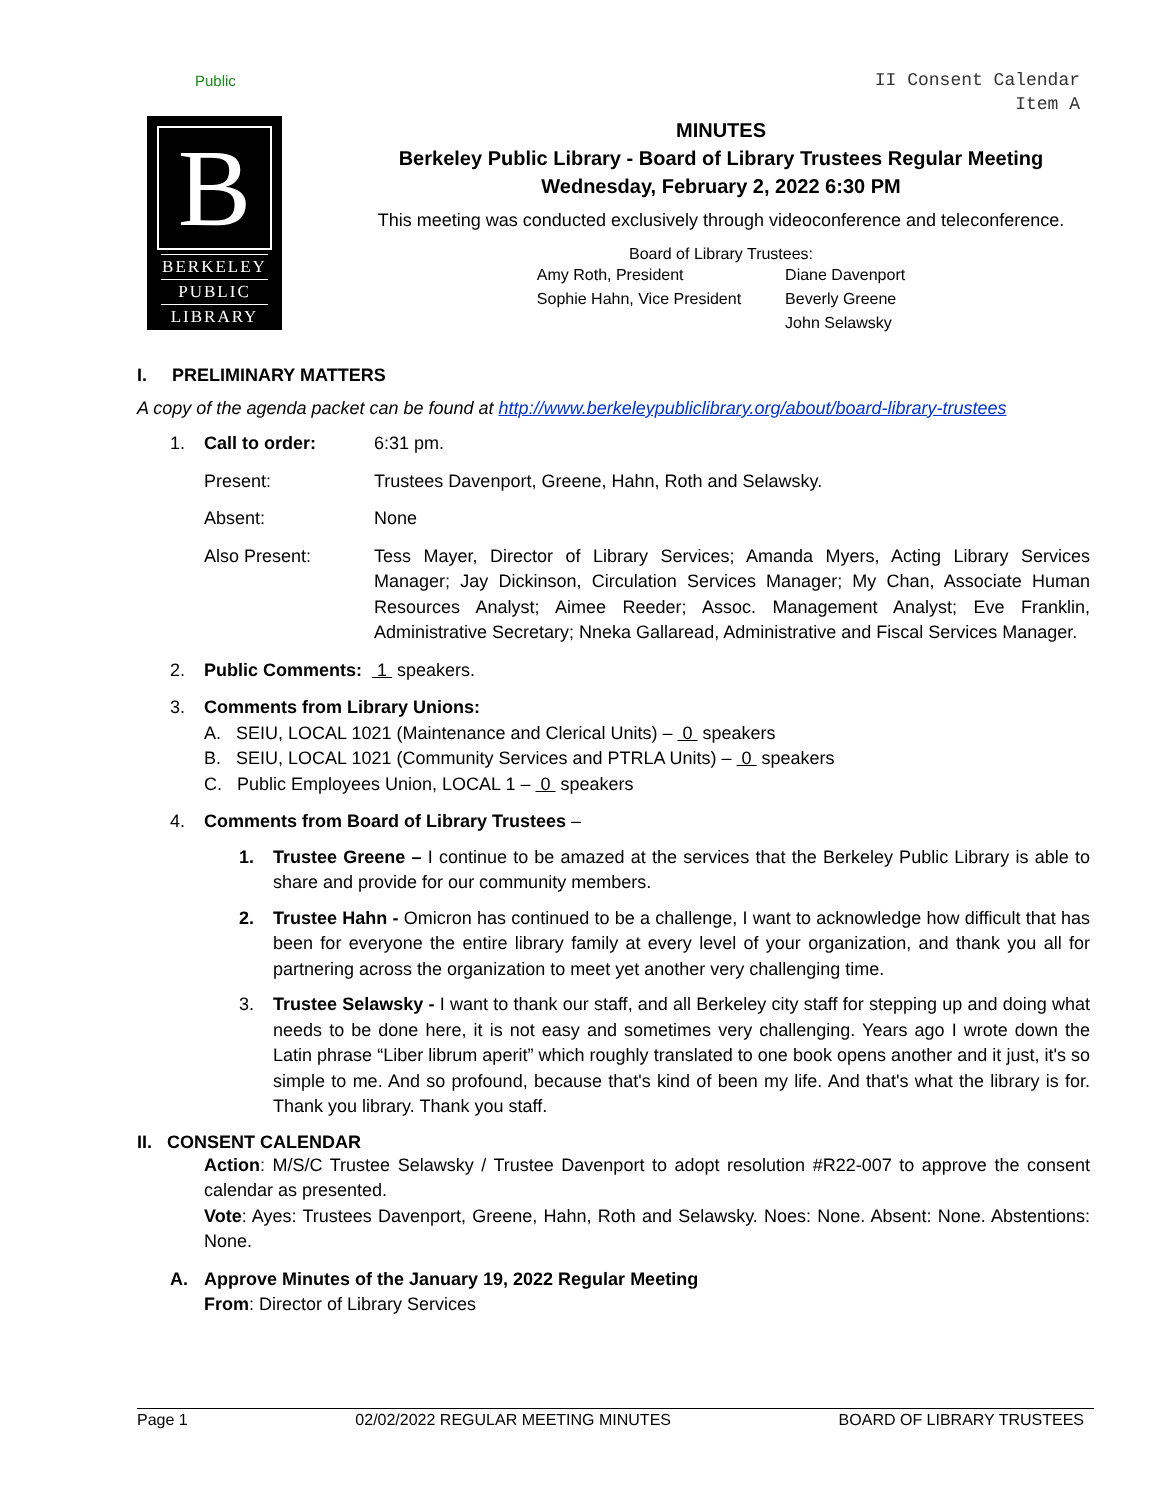Public
II Consent Calendar
Item A
B
BERKELEY
PUBLIC
LIBRARY
MINUTES
Berkeley Public Library - Board of Library Trustees Regular Meeting
Wednesday, February 2, 2022 6:30 PM
This meeting was conducted exclusively through videoconference and teleconference.
Board of Library Trustees:
Amy Roth, President
Sophie Hahn, Vice President
Diane Davenport
Beverly Greene
John Selawsky
I. PRELIMINARY MATTERS
A copy of the agenda packet can be found at http://www.berkeleypubliclibrary.org/about/board-library-trustees
1. Call to order: 6:31 pm.
Present: Trustees Davenport, Greene, Hahn, Roth and Selawsky.
Absent: None
Also Present: Tess Mayer, Director of Library Services; Amanda Myers, Acting Library Services Manager; Jay Dickinson, Circulation Services Manager; My Chan, Associate Human Resources Analyst; Aimee Reeder; Assoc. Management Analyst; Eve Franklin, Administrative Secretary; Nneka Gallaread, Administrative and Fiscal Services Manager.
2. Public Comments: 1 speakers.
3. Comments from Library Unions:
A. SEIU, LOCAL 1021 (Maintenance and Clerical Units) – 0 speakers
B. SEIU, LOCAL 1021 (Community Services and PTRLA Units) – 0 speakers
C. Public Employees Union, LOCAL 1 – 0 speakers
4. Comments from Board of Library Trustees –
1. Trustee Greene – I continue to be amazed at the services that the Berkeley Public Library is able to share and provide for our community members.
2. Trustee Hahn - Omicron has continued to be a challenge, I want to acknowledge how difficult that has been for everyone the entire library family at every level of your organization, and thank you all for partnering across the organization to meet yet another very challenging time.
3. Trustee Selawsky - I want to thank our staff, and all Berkeley city staff for stepping up and doing what needs to be done here, it is not easy and sometimes very challenging. Years ago I wrote down the Latin phrase “Liber librum aperit” which roughly translated to one book opens another and it just, it's so simple to me. And so profound, because that's kind of been my life. And that's what the library is for. Thank you library. Thank you staff.
II. CONSENT CALENDAR
Action: M/S/C Trustee Selawsky / Trustee Davenport to adopt resolution #R22-007 to approve the consent calendar as presented.
Vote: Ayes: Trustees Davenport, Greene, Hahn, Roth and Selawsky. Noes: None. Absent: None. Abstentions: None.
A. Approve Minutes of the January 19, 2022 Regular Meeting
From: Director of Library Services
Page 1 02/02/2022 REGULAR MEETING MINUTES BOARD OF LIBRARY TRUSTEES